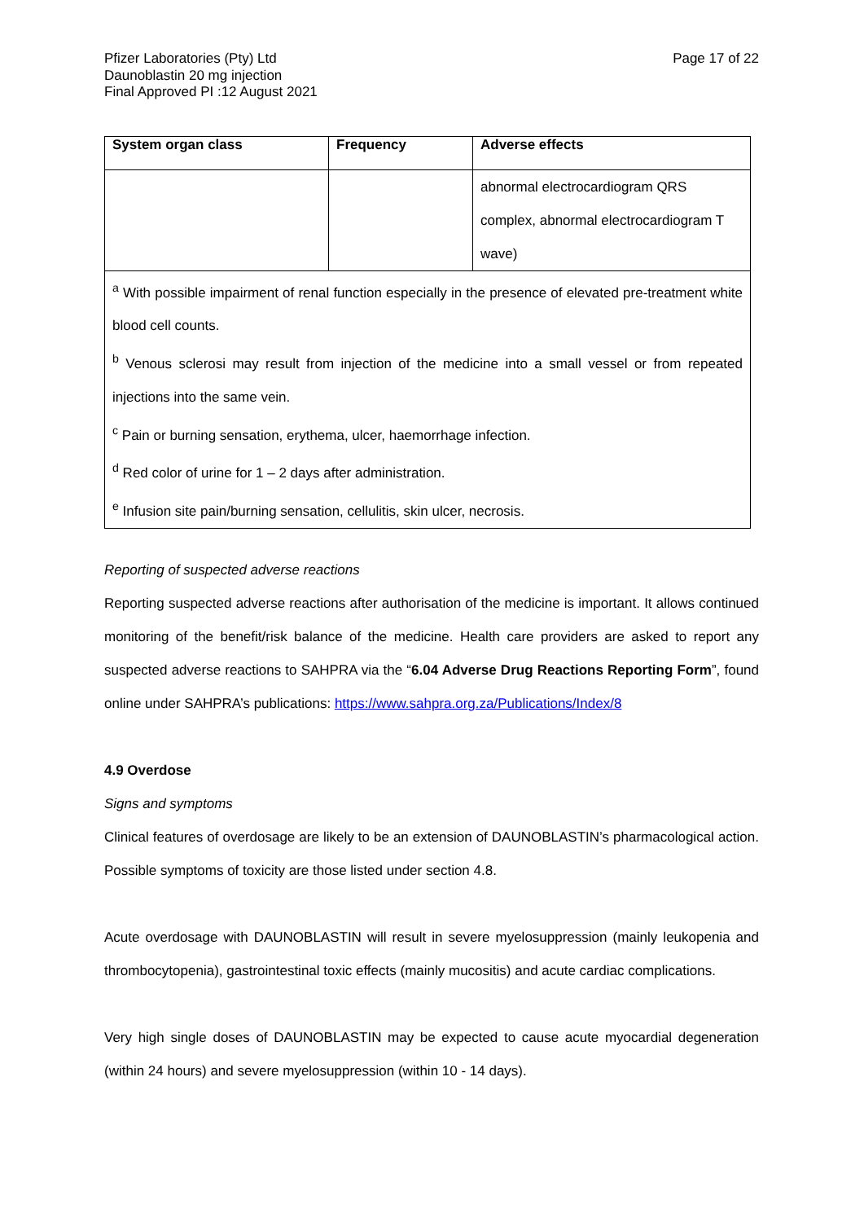Pfizer Laboratories (Pty) Ltd
Daunoblastin 20 mg injection
Final Approved PI :12 August 2021
Page 17 of 22
| System organ class | Frequency | Adverse effects |
| --- | --- | --- |
| | | abnormal electrocardiogram QRS complex, abnormal electrocardiogram T wave) |
| <sup>a</sup> With possible impairment of renal function especially in the presence of elevated pre-treatment white blood cell counts. <sup>b</sup> Venous sclerosi may result from injection of the medicine into a small vessel or from repeated injections into the same vein. <sup>c</sup> Pain or burning sensation, erythema, ulcer, haemorrhage infection. <sup>d</sup> Red color of urine for 1 – 2 days after administration. <sup>e</sup> Infusion site pain/burning sensation, cellulitis, skin ulcer, necrosis. | | |
Reporting of suspected adverse reactions
Reporting suspected adverse reactions after authorisation of the medicine is important. It allows continued monitoring of the benefit/risk balance of the medicine. Health care providers are asked to report any suspected adverse reactions to SAHPRA via the “6.04 Adverse Drug Reactions Reporting Form”, found online under SAHPRA’s publications: https://www.sahpra.org.za/Publications/Index/8
4.9 Overdose
Signs and symptoms
Clinical features of overdosage are likely to be an extension of DAUNOBLASTIN’s pharmacological action. Possible symptoms of toxicity are those listed under section 4.8.
Acute overdosage with DAUNOBLASTIN will result in severe myelosuppression (mainly leukopenia and thrombocytopenia), gastrointestinal toxic effects (mainly mucositis) and acute cardiac complications.
Very high single doses of DAUNOBLASTIN may be expected to cause acute myocardial degeneration (within 24 hours) and severe myelosuppression (within 10 - 14 days).